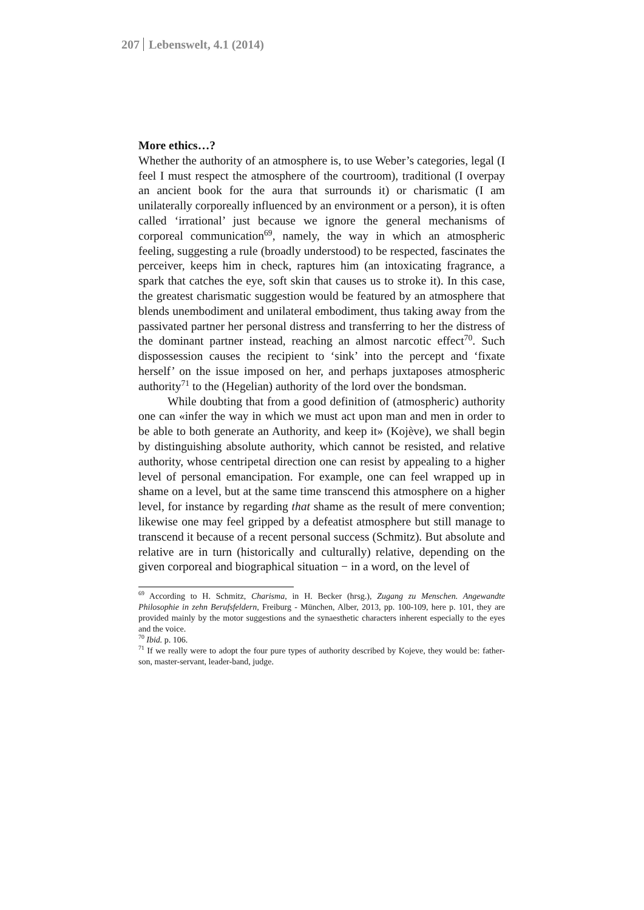207 Lebenswelt, 4.1 (2014)
More ethics…?
Whether the authority of an atmosphere is, to use Weber’s categories, legal (I feel I must respect the atmosphere of the courtroom), traditional (I overpay an ancient book for the aura that surrounds it) or charismatic (I am unilaterally corporeally influenced by an environment or a person), it is often called ‘irrational’ just because we ignore the general mechanisms of corporeal communication<sup>69</sup>, namely, the way in which an atmospheric feeling, suggesting a rule (broadly understood) to be respected, fascinates the perceiver, keeps him in check, raptures him (an intoxicating fragrance, a spark that catches the eye, soft skin that causes us to stroke it). In this case, the greatest charismatic suggestion would be featured by an atmosphere that blends unembodiment and unilateral embodiment, thus taking away from the passivated partner her personal distress and transferring to her the distress of the dominant partner instead, reaching an almost narcotic effect<sup>70</sup>. Such dispossession causes the recipient to ‘sink’ into the percept and ‘fixate herself’ on the issue imposed on her, and perhaps juxtaposes atmospheric authority<sup>71</sup> to the (Hegelian) authority of the lord over the bondsman.
While doubting that from a good definition of (atmospheric) authority one can «infer the way in which we must act upon man and men in order to be able to both generate an Authority, and keep it» (Kojève), we shall begin by distinguishing absolute authority, which cannot be resisted, and relative authority, whose centripetal direction one can resist by appealing to a higher level of personal emancipation. For example, one can feel wrapped up in shame on a level, but at the same time transcend this atmosphere on a higher level, for instance by regarding that shame as the result of mere convention; likewise one may feel gripped by a defeatist atmosphere but still manage to transcend it because of a recent personal success (Schmitz). But absolute and relative are in turn (historically and culturally) relative, depending on the given corporeal and biographical situation − in a word, on the level of
<sup>69</sup> According to H. Schmitz, Charisma, in H. Becker (hrsg.), Zugang zu Menschen. Angewandte Philosophie in zehn Berufsfeldern, Freiburg - München, Alber, 2013, pp. 100-109, here p. 101, they are provided mainly by the motor suggestions and the synaesthetic characters inherent especially to the eyes and the voice.
<sup>70</sup> Ibid. p. 106.
<sup>71</sup> If we really were to adopt the four pure types of authority described by Kojeve, they would be: father-son, master-servant, leader-band, judge.